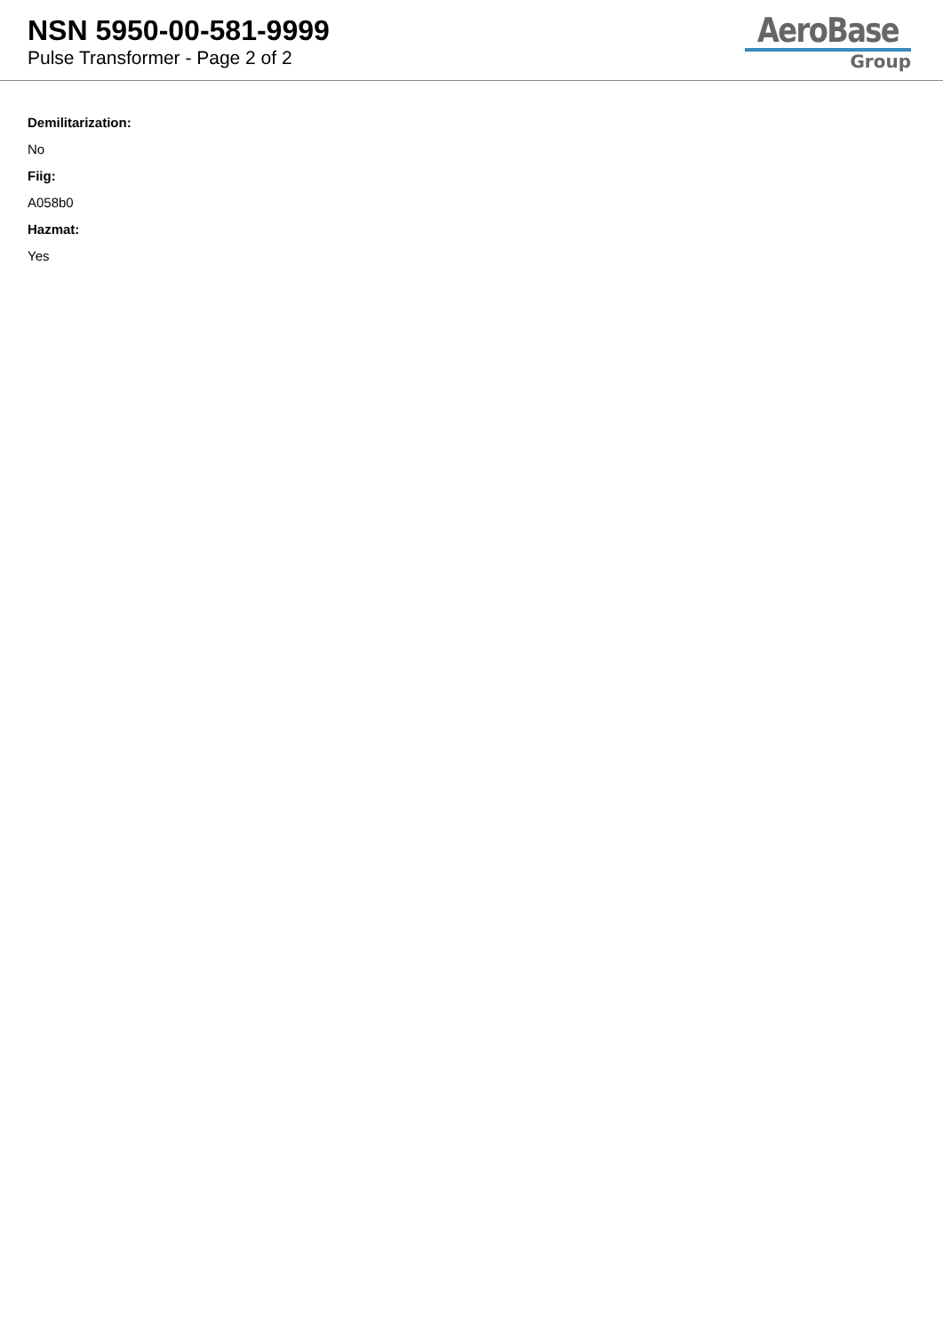NSN 5950-00-581-9999
Pulse Transformer - Page 2 of 2
AeroBase
Group
Demilitarization:
No
Fiig:
A058b0
Hazmat:
Yes